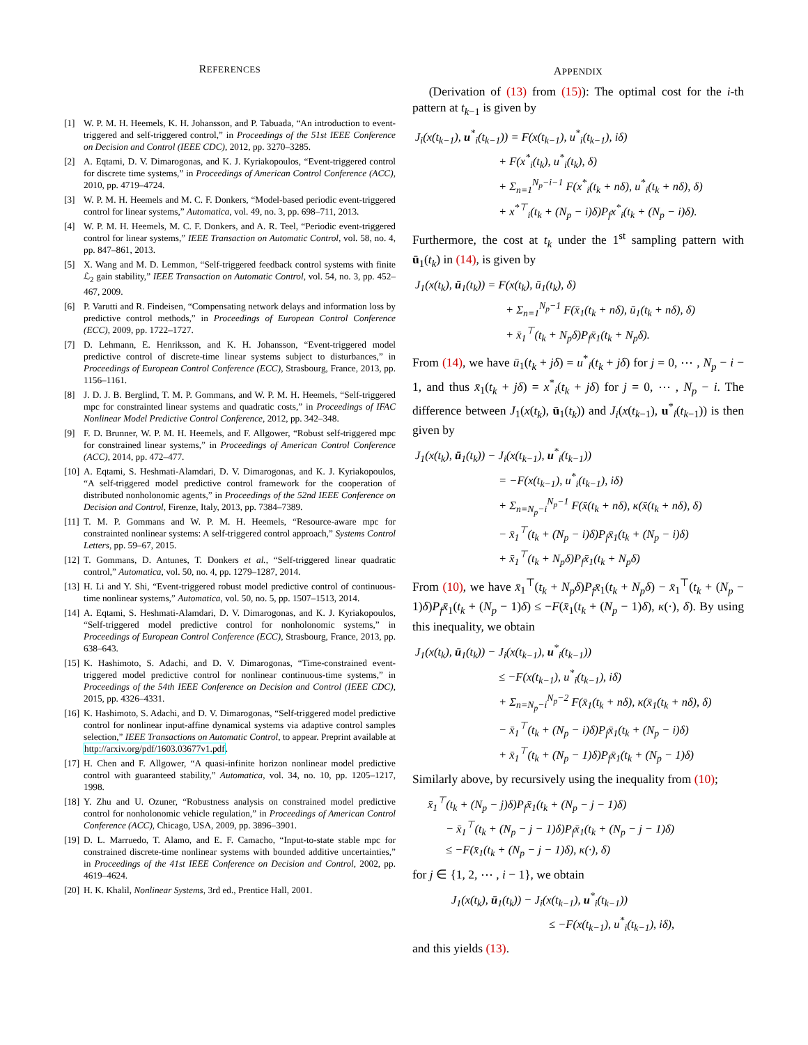REFERENCES
[1] W. P. M. H. Heemels, K. H. Johansson, and P. Tabuada, “An introduction to event-triggered and self-triggered control,” in Proceedings of the 51st IEEE Conference on Decision and Control (IEEE CDC), 2012, pp. 3270–3285.
[2] A. Eqtami, D. V. Dimarogonas, and K. J. Kyriakopoulos, “Event-triggered control for discrete time systems,” in Proceedings of American Control Conference (ACC), 2010, pp. 4719–4724.
[3] W. P. M. H. Heemels and M. C. F. Donkers, “Model-based periodic event-triggered control for linear systems,” Automatica, vol. 49, no. 3, pp. 698–711, 2013.
[4] W. P. M. H. Heemels, M. C. F. Donkers, and A. R. Teel, “Periodic event-triggered control for linear systems,” IEEE Transaction on Automatic Control, vol. 58, no. 4, pp. 847–861, 2013.
[5] X. Wang and M. D. Lemmon, “Self-triggered feedback control systems with finite ℒ<sub>2</sub> gain stability,” IEEE Transaction on Automatic Control, vol. 54, no. 3, pp. 452–467, 2009.
[6] P. Varutti and R. Findeisen, “Compensating network delays and information loss by predictive control methods,” in Proceedings of European Control Conference (ECC), 2009, pp. 1722–1727.
[7] D. Lehmann, E. Henriksson, and K. H. Johansson, “Event-triggered model predictive control of discrete-time linear systems subject to disturbances,” in Proceedings of European Control Conference (ECC), Strasbourg, France, 2013, pp. 1156–1161.
[8] J. D. J. B. Berglind, T. M. P. Gommans, and W. P. M. H. Heemels, “Self-triggered mpc for constrainted linear systems and quadratic costs,” in Proceedings of IFAC Nonlinear Model Predictive Control Conference, 2012, pp. 342–348.
[9] F. D. Brunner, W. P. M. H. Heemels, and F. Allgower, “Robust self-triggered mpc for constrained linear systems,” in Proceedings of American Control Conference (ACC), 2014, pp. 472–477.
[10] A. Eqtami, S. Heshmati-Alamdari, D. V. Dimarogonas, and K. J. Kyriakopoulos, “A self-triggered model predictive control framework for the cooperation of distributed nonholonomic agents,” in Proceedings of the 52nd IEEE Conference on Decision and Control, Firenze, Italy, 2013, pp. 7384–7389.
[11] T. M. P. Gommans and W. P. M. H. Heemels, “Resource-aware mpc for constrainted nonlinear systems: A self-triggered control approach,” Systems Control Letters, pp. 59–67, 2015.
[12] T. Gommans, D. Antunes, T. Donkers et al., “Self-triggered linear quadratic control,” Automatica, vol. 50, no. 4, pp. 1279–1287, 2014.
[13] H. Li and Y. Shi, “Event-triggered robust model predictive control of continuous-time nonlinear systems,” Automatica, vol. 50, no. 5, pp. 1507–1513, 2014.
[14] A. Eqtami, S. Heshmati-Alamdari, D. V. Dimarogonas, and K. J. Kyriakopoulos, “Self-triggered model predictive control for nonholonomic systems,” in Proceedings of European Control Conference (ECC), Strasbourg, France, 2013, pp. 638–643.
[15] K. Hashimoto, S. Adachi, and D. V. Dimarogonas, “Time-constrained event-triggered model predictive control for nonlinear continuous-time systems,” in Proceedings of the 54th IEEE Conference on Decision and Control (IEEE CDC), 2015, pp. 4326–4331.
[16] K. Hashimoto, S. Adachi, and D. V. Dimarogonas, “Self-triggered model predictive control for nonlinear input-affine dynamical systems via adaptive control samples selection,” IEEE Transactions on Automatic Control, to appear. Preprint available at http://arxiv.org/pdf/1603.03677v1.pdf.
[17] H. Chen and F. Allgower, “A quasi-infinite horizon nonlinear model predictive control with guaranteed stability,” Automatica, vol. 34, no. 10, pp. 1205–1217, 1998.
[18] Y. Zhu and U. Ozuner, “Robustness analysis on constrained model predictive control for nonholonomic vehicle regulation,” in Proceedings of American Control Conference (ACC), Chicago, USA, 2009, pp. 3896–3901.
[19] D. L. Marruedo, T. Alamo, and E. F. Camacho, “Input-to-state stable mpc for constrained discrete-time nonlinear systems with bounded additive uncertainties,” in Proceedings of the 41st IEEE Conference on Decision and Control, 2002, pp. 4619–4624.
[20] H. K. Khalil, Nonlinear Systems, 3rd ed., Prentice Hall, 2001.
APPENDIX
(Derivation of (13) from (15)): The optimal cost for the i-th pattern at t<sub>k−1</sub> is given by
J<sub>i</sub>(x(t<sub>k−1</sub>), u<sup>*</sup><sub>i</sub>(t<sub>k−1</sub>)) = F(x(t<sub>k−1</sub>), u<sup>*</sup><sub>i</sub>(t<sub>k−1</sub>), iδ)
+ F(x<sup>*</sup><sub>i</sub>(t<sub>k</sub>), u<sup>*</sup><sub>i</sub>(t<sub>k</sub>), δ)
+ Σ<sub>n=1</sub><sup>N<sub>p</sub>−i−1</sup> F(x<sup>*</sup><sub>i</sub>(t<sub>k</sub> + nδ), u<sup>*</sup><sub>i</sub>(t<sub>k</sub> + nδ), δ)
+ x<sup>*⊤</sup><sub>i</sub>(t<sub>k</sub> + (N<sub>p</sub> − i)δ)P<sub>f</sub>x<sup>*</sup><sub>i</sub>(t<sub>k</sub> + (N<sub>p</sub> − i)δ).
Furthermore, the cost at t<sub>k</sub> under the 1<sup>st</sup> sampling pattern with ū<sub>1</sub>(t<sub>k</sub>) in (14), is given by
J<sub>1</sub>(x(t<sub>k</sub>), ū<sub>1</sub>(t<sub>k</sub>)) = F(x(t<sub>k</sub>), ū<sub>1</sub>(t<sub>k</sub>), δ)
+ Σ<sub>n=1</sub><sup>N<sub>p</sub>−1</sup> F(x̄<sub>1</sub>(t<sub>k</sub> + nδ), ū<sub>1</sub>(t<sub>k</sub> + nδ), δ)
+ x̄<sub>1</sub><sup>⊤</sup>(t<sub>k</sub> + N<sub>p</sub>δ)P<sub>f</sub>x̄<sub>1</sub>(t<sub>k</sub> + N<sub>p</sub>δ).
From (14), we have ū<sub>1</sub>(t<sub>k</sub> + jδ) = u<sup>*</sup><sub>i</sub>(t<sub>k</sub> + jδ) for j = 0, ⋯ , N<sub>p</sub> − i − 1, and thus x̄<sub>1</sub>(t<sub>k</sub> + jδ) = x<sup>*</sup><sub>i</sub>(t<sub>k</sub> + jδ) for j = 0, ⋯ , N<sub>p</sub> − i. The difference between J<sub>1</sub>(x(t<sub>k</sub>), ū<sub>1</sub>(t<sub>k</sub>)) and J<sub>i</sub>(x(t<sub>k−1</sub>), u<sup>*</sup><sub>i</sub>(t<sub>k−1</sub>)) is then given by
J<sub>1</sub>(x(t<sub>k</sub>), ū<sub>1</sub>(t<sub>k</sub>)) − J<sub>i</sub>(x(t<sub>k−1</sub>), u<sup>*</sup><sub>i</sub>(t<sub>k−1</sub>))
= −F(x(t<sub>k−1</sub>), u<sup>*</sup><sub>i</sub>(t<sub>k−1</sub>), iδ)
+ Σ<sub>n=N<sub>p</sub>−i</sub><sup>N<sub>p</sub>−1</sup> F(x̄(t<sub>k</sub> + nδ), κ(x̄(t<sub>k</sub> + nδ), δ)
− x̄<sub>1</sub><sup>⊤</sup>(t<sub>k</sub> + (N<sub>p</sub> − i)δ)P<sub>f</sub>x̄<sub>1</sub>(t<sub>k</sub> + (N<sub>p</sub> − i)δ)
+ x̄<sub>1</sub><sup>⊤</sup>(t<sub>k</sub> + N<sub>p</sub>δ)P<sub>f</sub>x̄<sub>1</sub>(t<sub>k</sub> + N<sub>p</sub>δ)
From (10), we have x̄<sub>1</sub><sup>⊤</sup>(t<sub>k</sub> + N<sub>p</sub>δ)P<sub>f</sub>x̄<sub>1</sub>(t<sub>k</sub> + N<sub>p</sub>δ) − x̄<sub>1</sub><sup>⊤</sup>(t<sub>k</sub> + (N<sub>p</sub> − 1)δ)P<sub>f</sub>x̄<sub>1</sub>(t<sub>k</sub> + (N<sub>p</sub> − 1)δ) ≤ −F(x̄<sub>1</sub>(t<sub>k</sub> + (N<sub>p</sub> − 1)δ), κ(·), δ). By using this inequality, we obtain
J<sub>1</sub>(x(t<sub>k</sub>), ū<sub>1</sub>(t<sub>k</sub>)) − J<sub>i</sub>(x(t<sub>k−1</sub>), u<sup>*</sup><sub>i</sub>(t<sub>k−1</sub>))
≤ −F(x(t<sub>k−1</sub>), u<sup>*</sup><sub>i</sub>(t<sub>k−1</sub>), iδ)
+ Σ<sub>n=N<sub>p</sub>−i</sub><sup>N<sub>p</sub>−2</sup> F(x̄<sub>1</sub>(t<sub>k</sub> + nδ), κ(x̄<sub>1</sub>(t<sub>k</sub> + nδ), δ)
− x̄<sub>1</sub><sup>⊤</sup>(t<sub>k</sub> + (N<sub>p</sub> − i)δ)P<sub>f</sub>x̄<sub>1</sub>(t<sub>k</sub> + (N<sub>p</sub> − i)δ)
+ x̄<sub>1</sub><sup>⊤</sup>(t<sub>k</sub> + (N<sub>p</sub> − 1)δ)P<sub>f</sub>x̄<sub>1</sub>(t<sub>k</sub> + (N<sub>p</sub> − 1)δ)
Similarly above, by recursively using the inequality from (10);
x̄<sub>1</sub><sup>⊤</sup>(t<sub>k</sub> + (N<sub>p</sub> − j)δ)P<sub>f</sub>x̄<sub>1</sub>(t<sub>k</sub> + (N<sub>p</sub> − j − 1)δ)
− x̄<sub>1</sub><sup>⊤</sup>(t<sub>k</sub> + (N<sub>p</sub> − j − 1)δ)P<sub>f</sub>x̄<sub>1</sub>(t<sub>k</sub> + (N<sub>p</sub> − j − 1)δ)
≤ −F(x̄<sub>1</sub>(t<sub>k</sub> + (N<sub>p</sub> − j − 1)δ), κ(·), δ)
for j ∈ {1, 2, ⋯ , i − 1}, we obtain
J<sub>1</sub>(x(t<sub>k</sub>), ū<sub>1</sub>(t<sub>k</sub>)) − J<sub>i</sub>(x(t<sub>k−1</sub>), u<sup>*</sup><sub>i</sub>(t<sub>k−1</sub>))
≤ −F(x(t<sub>k−1</sub>), u<sup>*</sup><sub>i</sub>(t<sub>k−1</sub>), iδ),
and this yields (13).